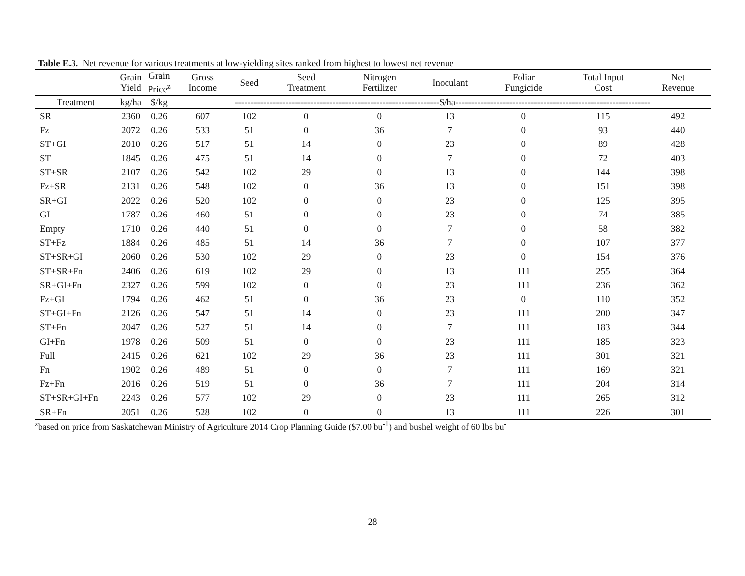Table E.3. Net revenue for various treatments at low-yielding sites ranked from highest to lowest net revenue
| | Grain Yield | Grain Price<sup>z</sup> | Gross Income | Seed | Seed Treatment | Nitrogen Fertilizer | Inoculant | Foliar Fungicide | Total Input Cost | Net Revenue |
| --- | --- | --- | --- | --- | --- | --- | --- | --- | --- | --- |
| Treatment | kg/ha | $/kg | -----------------------------------------------------------------$/ha-------------------------------------------------------------- | | | | | | | |
| SR | 2360 | 0.26 | 607 | 102 | 0 | 0 | 13 | 0 | 115 | 492 |
| Fz | 2072 | 0.26 | 533 | 51 | 0 | 36 | 7 | 0 | 93 | 440 |
| ST+GI | 2010 | 0.26 | 517 | 51 | 14 | 0 | 23 | 0 | 89 | 428 |
| ST | 1845 | 0.26 | 475 | 51 | 14 | 0 | 7 | 0 | 72 | 403 |
| ST+SR | 2107 | 0.26 | 542 | 102 | 29 | 0 | 13 | 0 | 144 | 398 |
| Fz+SR | 2131 | 0.26 | 548 | 102 | 0 | 36 | 13 | 0 | 151 | 398 |
| SR+GI | 2022 | 0.26 | 520 | 102 | 0 | 0 | 23 | 0 | 125 | 395 |
| GI | 1787 | 0.26 | 460 | 51 | 0 | 0 | 23 | 0 | 74 | 385 |
| Empty | 1710 | 0.26 | 440 | 51 | 0 | 0 | 7 | 0 | 58 | 382 |
| ST+Fz | 1884 | 0.26 | 485 | 51 | 14 | 36 | 7 | 0 | 107 | 377 |
| ST+SR+GI | 2060 | 0.26 | 530 | 102 | 29 | 0 | 23 | 0 | 154 | 376 |
| ST+SR+Fn | 2406 | 0.26 | 619 | 102 | 29 | 0 | 13 | 111 | 255 | 364 |
| SR+GI+Fn | 2327 | 0.26 | 599 | 102 | 0 | 0 | 23 | 111 | 236 | 362 |
| Fz+GI | 1794 | 0.26 | 462 | 51 | 0 | 36 | 23 | 0 | 110 | 352 |
| ST+GI+Fn | 2126 | 0.26 | 547 | 51 | 14 | 0 | 23 | 111 | 200 | 347 |
| ST+Fn | 2047 | 0.26 | 527 | 51 | 14 | 0 | 7 | 111 | 183 | 344 |
| GI+Fn | 1978 | 0.26 | 509 | 51 | 0 | 0 | 23 | 111 | 185 | 323 |
| Full | 2415 | 0.26 | 621 | 102 | 29 | 36 | 23 | 111 | 301 | 321 |
| Fn | 1902 | 0.26 | 489 | 51 | 0 | 0 | 7 | 111 | 169 | 321 |
| Fz+Fn | 2016 | 0.26 | 519 | 51 | 0 | 36 | 7 | 111 | 204 | 314 |
| ST+SR+GI+Fn | 2243 | 0.26 | 577 | 102 | 29 | 0 | 23 | 111 | 265 | 312 |
| SR+Fn | 2051 | 0.26 | 528 | 102 | 0 | 0 | 13 | 111 | 226 | 301 |
<sup>z</sup> based on price from Saskatchewan Ministry of Agriculture 2014 Crop Planning Guide ($7.00 bu<sup>-1</sup>) and bushel weight of 60 lbs bu<sup>-</sup>
28